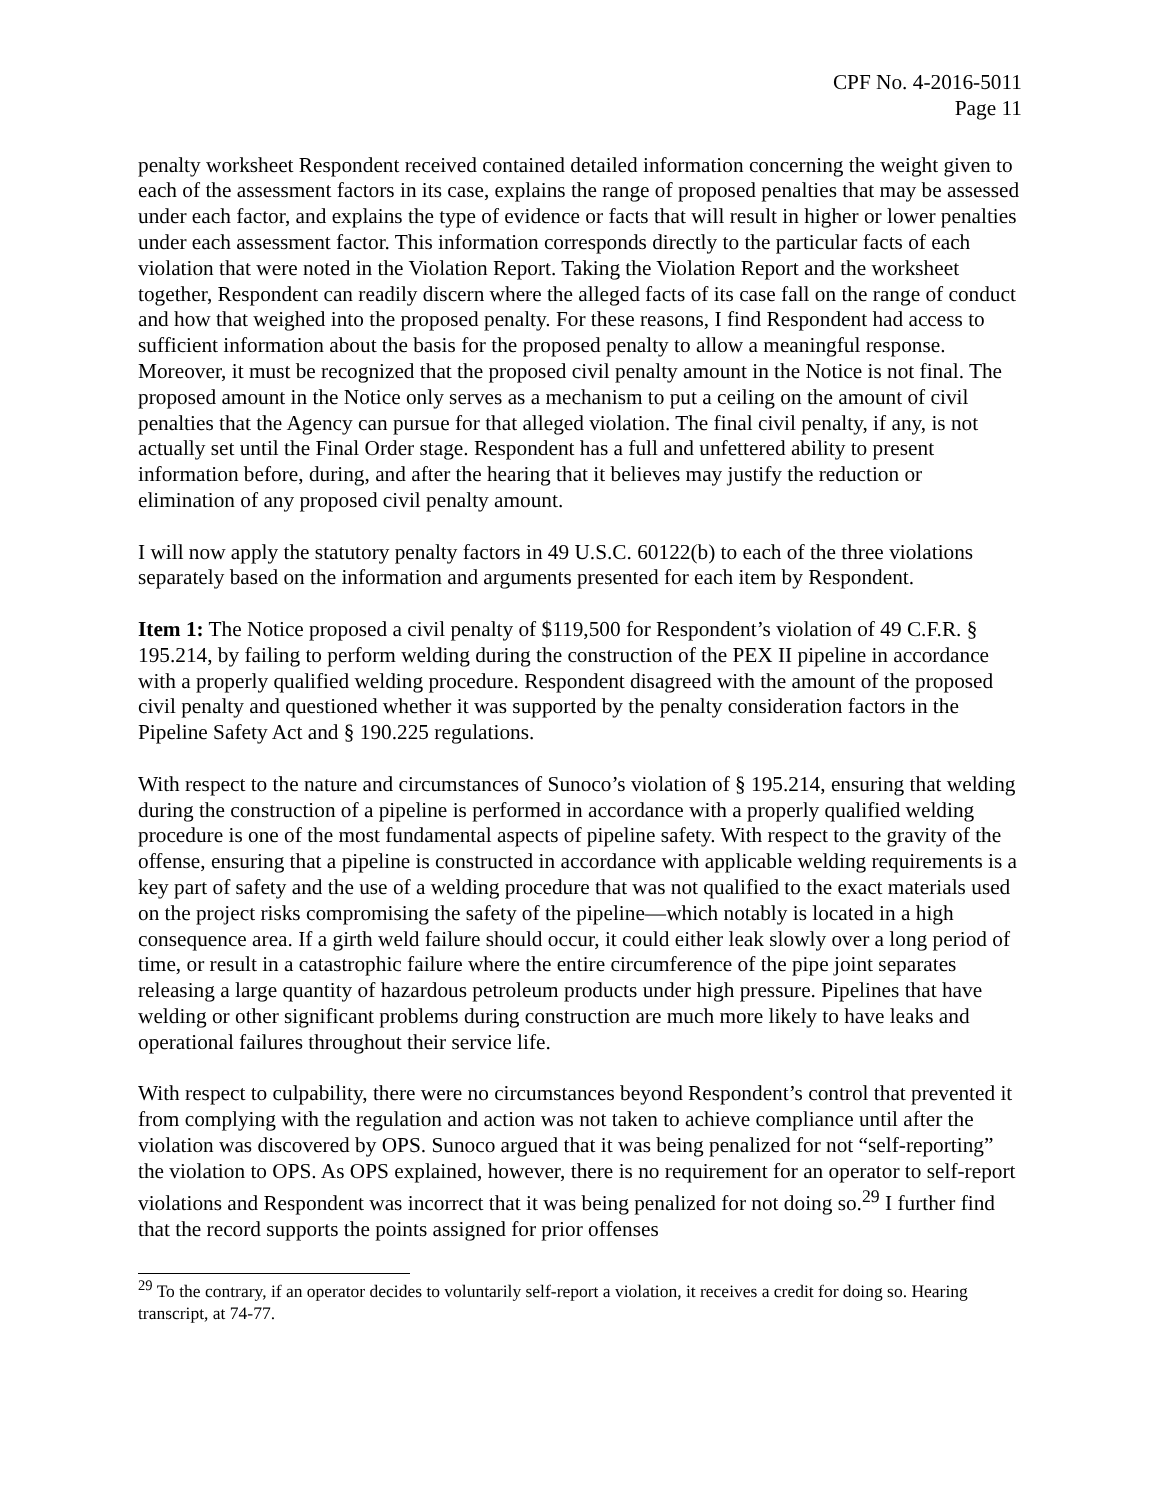CPF No. 4-2016-5011
Page 11
penalty worksheet Respondent received contained detailed information concerning the weight given to each of the assessment factors in its case, explains the range of proposed penalties that may be assessed under each factor, and explains the type of evidence or facts that will result in higher or lower penalties under each assessment factor. This information corresponds directly to the particular facts of each violation that were noted in the Violation Report. Taking the Violation Report and the worksheet together, Respondent can readily discern where the alleged facts of its case fall on the range of conduct and how that weighed into the proposed penalty. For these reasons, I find Respondent had access to sufficient information about the basis for the proposed penalty to allow a meaningful response. Moreover, it must be recognized that the proposed civil penalty amount in the Notice is not final. The proposed amount in the Notice only serves as a mechanism to put a ceiling on the amount of civil penalties that the Agency can pursue for that alleged violation. The final civil penalty, if any, is not actually set until the Final Order stage. Respondent has a full and unfettered ability to present information before, during, and after the hearing that it believes may justify the reduction or elimination of any proposed civil penalty amount.
I will now apply the statutory penalty factors in 49 U.S.C. 60122(b) to each of the three violations separately based on the information and arguments presented for each item by Respondent.
Item 1: The Notice proposed a civil penalty of $119,500 for Respondent’s violation of 49 C.F.R. § 195.214, by failing to perform welding during the construction of the PEX II pipeline in accordance with a properly qualified welding procedure. Respondent disagreed with the amount of the proposed civil penalty and questioned whether it was supported by the penalty consideration factors in the Pipeline Safety Act and § 190.225 regulations.
With respect to the nature and circumstances of Sunoco’s violation of § 195.214, ensuring that welding during the construction of a pipeline is performed in accordance with a properly qualified welding procedure is one of the most fundamental aspects of pipeline safety. With respect to the gravity of the offense, ensuring that a pipeline is constructed in accordance with applicable welding requirements is a key part of safety and the use of a welding procedure that was not qualified to the exact materials used on the project risks compromising the safety of the pipeline—which notably is located in a high consequence area. If a girth weld failure should occur, it could either leak slowly over a long period of time, or result in a catastrophic failure where the entire circumference of the pipe joint separates releasing a large quantity of hazardous petroleum products under high pressure. Pipelines that have welding or other significant problems during construction are much more likely to have leaks and operational failures throughout their service life.
With respect to culpability, there were no circumstances beyond Respondent’s control that prevented it from complying with the regulation and action was not taken to achieve compliance until after the violation was discovered by OPS. Sunoco argued that it was being penalized for not “self-reporting” the violation to OPS. As OPS explained, however, there is no requirement for an operator to self-report violations and Respondent was incorrect that it was being penalized for not doing so.<sup>29</sup> I further find that the record supports the points assigned for prior offenses
<sup>29</sup> To the contrary, if an operator decides to voluntarily self-report a violation, it receives a credit for doing so. Hearing transcript, at 74-77.